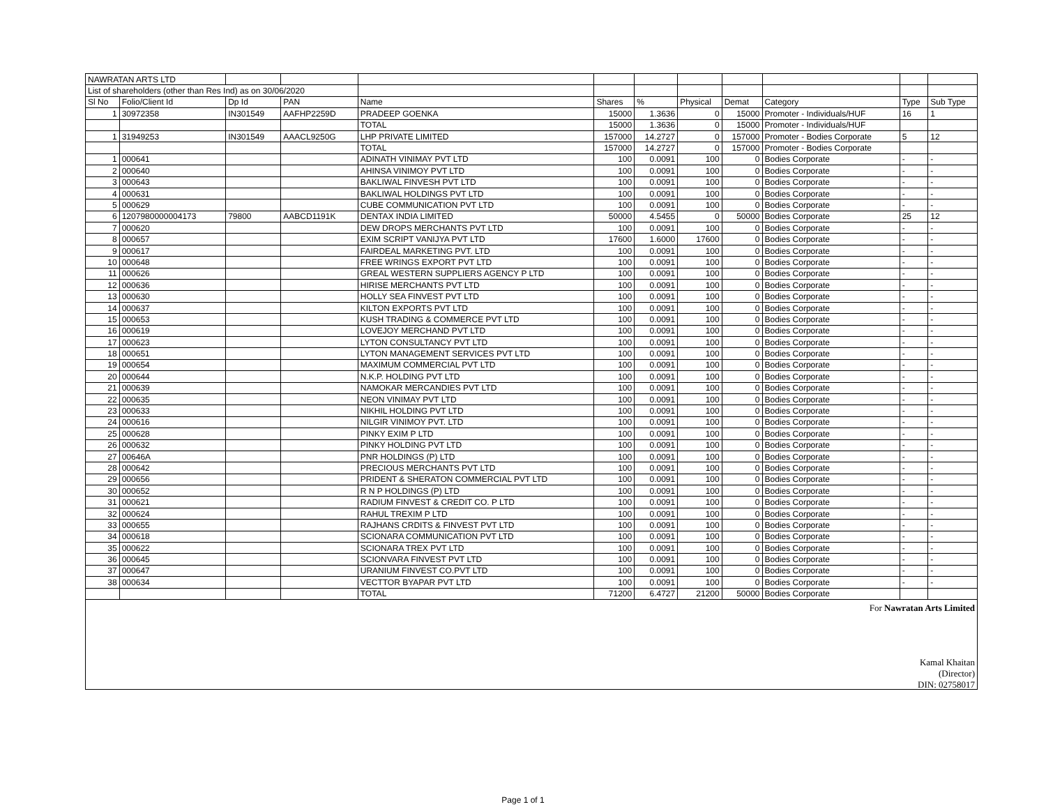| NAWRATAN ARTS LTD | | | | | | | | | | | |
| List of shareholders (other than Res Ind) as on 30/06/2020 | | | | | | | | | | | |
| Sl No | Folio/Client Id | Dp Id | PAN | Name | Shares | % | Physical | Demat | Category | Type | Sub Type |
| 1 | 30972358 | IN301549 | AAFHP2259D | PRADEEP GOENKA | 15000 | 1.3636 | 0 | 15000 | Promoter - Individuals/HUF | 16 | 1 |
| | | | | TOTAL | 15000 | 1.3636 | 0 | 15000 | Promoter - Individuals/HUF | | |
| 1 | 31949253 | IN301549 | AAACL9250G | LHP PRIVATE LIMITED | 157000 | 14.2727 | 0 | 157000 | Promoter - Bodies Corporate | 5 | 12 |
| | | | | TOTAL | 157000 | 14.2727 | 0 | 157000 | Promoter - Bodies Corporate | | |
| 1 | 000641 | | | ADINATH VINIMAY PVT LTD | 100 | 0.0091 | 100 | 0 | Bodies Corporate | - | - |
| 2 | 000640 | | | AHINSA VINIMOY PVT LTD | 100 | 0.0091 | 100 | 0 | Bodies Corporate | - | - |
| 3 | 000643 | | | BAKLIWAL FINVESH PVT LTD | 100 | 0.0091 | 100 | 0 | Bodies Corporate | - | - |
| 4 | 000631 | | | BAKLIWAL HOLDINGS PVT LTD | 100 | 0.0091 | 100 | 0 | Bodies Corporate | - | - |
| 5 | 000629 | | | CUBE COMMUNICATION PVT LTD | 100 | 0.0091 | 100 | 0 | Bodies Corporate | - | - |
| 6 | 1207980000004173 | 79800 | AABCD1191K | DENTAX INDIA LIMITED | 50000 | 4.5455 | 0 | 50000 | Bodies Corporate | 25 | 12 |
| 7 | 000620 | | | DEW DROPS MERCHANTS PVT LTD | 100 | 0.0091 | 100 | 0 | Bodies Corporate | - | - |
| 8 | 000657 | | | EXIM SCRIPT VANIJYA PVT LTD | 17600 | 1.6000 | 17600 | 0 | Bodies Corporate | - | - |
| 9 | 000617 | | | FAIRDEAL MARKETING PVT. LTD | 100 | 0.0091 | 100 | 0 | Bodies Corporate | - | - |
| 10 | 000648 | | | FREE WRINGS EXPORT PVT LTD | 100 | 0.0091 | 100 | 0 | Bodies Corporate | - | - |
| 11 | 000626 | | | GREAL WESTERN SUPPLIERS AGENCY P LTD | 100 | 0.0091 | 100 | 0 | Bodies Corporate | - | - |
| 12 | 000636 | | | HIRISE MERCHANTS PVT LTD | 100 | 0.0091 | 100 | 0 | Bodies Corporate | - | - |
| 13 | 000630 | | | HOLLY SEA FINVEST PVT LTD | 100 | 0.0091 | 100 | 0 | Bodies Corporate | - | - |
| 14 | 000637 | | | KILTON EXPORTS PVT LTD | 100 | 0.0091 | 100 | 0 | Bodies Corporate | - | - |
| 15 | 000653 | | | KUSH TRADING & COMMERCE PVT LTD | 100 | 0.0091 | 100 | 0 | Bodies Corporate | - | - |
| 16 | 000619 | | | LOVEJOY MERCHAND PVT LTD | 100 | 0.0091 | 100 | 0 | Bodies Corporate | - | - |
| 17 | 000623 | | | LYTON CONSULTANCY PVT LTD | 100 | 0.0091 | 100 | 0 | Bodies Corporate | - | - |
| 18 | 000651 | | | LYTON MANAGEMENT SERVICES PVT LTD | 100 | 0.0091 | 100 | 0 | Bodies Corporate | - | - |
| 19 | 000654 | | | MAXIMUM COMMERCIAL PVT LTD | 100 | 0.0091 | 100 | 0 | Bodies Corporate | - | - |
| 20 | 000644 | | | N.K.P. HOLDING PVT LTD | 100 | 0.0091 | 100 | 0 | Bodies Corporate | - | - |
| 21 | 000639 | | | NAMOKAR MERCANDIES PVT LTD | 100 | 0.0091 | 100 | 0 | Bodies Corporate | - | - |
| 22 | 000635 | | | NEON VINIMAY PVT LTD | 100 | 0.0091 | 100 | 0 | Bodies Corporate | - | - |
| 23 | 000633 | | | NIKHIL HOLDING PVT LTD | 100 | 0.0091 | 100 | 0 | Bodies Corporate | - | - |
| 24 | 000616 | | | NILGIR VINIMOY PVT. LTD | 100 | 0.0091 | 100 | 0 | Bodies Corporate | - | - |
| 25 | 000628 | | | PINKY EXIM P LTD | 100 | 0.0091 | 100 | 0 | Bodies Corporate | - | - |
| 26 | 000632 | | | PINKY HOLDING PVT LTD | 100 | 0.0091 | 100 | 0 | Bodies Corporate | - | - |
| 27 | 00646A | | | PNR HOLDINGS (P) LTD | 100 | 0.0091 | 100 | 0 | Bodies Corporate | - | - |
| 28 | 000642 | | | PRECIOUS MERCHANTS PVT LTD | 100 | 0.0091 | 100 | 0 | Bodies Corporate | - | - |
| 29 | 000656 | | | PRIDENT & SHERATON COMMERCIAL PVT LTD | 100 | 0.0091 | 100 | 0 | Bodies Corporate | - | - |
| 30 | 000652 | | | R N P HOLDINGS (P) LTD | 100 | 0.0091 | 100 | 0 | Bodies Corporate | - | - |
| 31 | 000621 | | | RADIUM FINVEST & CREDIT CO. P LTD | 100 | 0.0091 | 100 | 0 | Bodies Corporate | - | - |
| 32 | 000624 | | | RAHUL TREXIM P LTD | 100 | 0.0091 | 100 | 0 | Bodies Corporate | - | - |
| 33 | 000655 | | | RAJHANS CRDITS & FINVEST PVT LTD | 100 | 0.0091 | 100 | 0 | Bodies Corporate | - | - |
| 34 | 000618 | | | SCIONARA COMMUNICATION PVT LTD | 100 | 0.0091 | 100 | 0 | Bodies Corporate | - | - |
| 35 | 000622 | | | SCIONARA TREX PVT LTD | 100 | 0.0091 | 100 | 0 | Bodies Corporate | - | - |
| 36 | 000645 | | | SCIONVARA FINVEST PVT LTD | 100 | 0.0091 | 100 | 0 | Bodies Corporate | - | - |
| 37 | 000647 | | | URANIUM FINVEST CO.PVT LTD | 100 | 0.0091 | 100 | 0 | Bodies Corporate | - | - |
| 38 | 000634 | | | VECTTOR BYAPAR PVT LTD | 100 | 0.0091 | 100 | 0 | Bodies Corporate | - | - |
| | | | | TOTAL | 71200 | 6.4727 | 21200 | 50000 | Bodies Corporate | | |
For Nawratan Arts Limited
Kamal Khaitan
(Director)
DIN: 02758017
Page 1 of 1